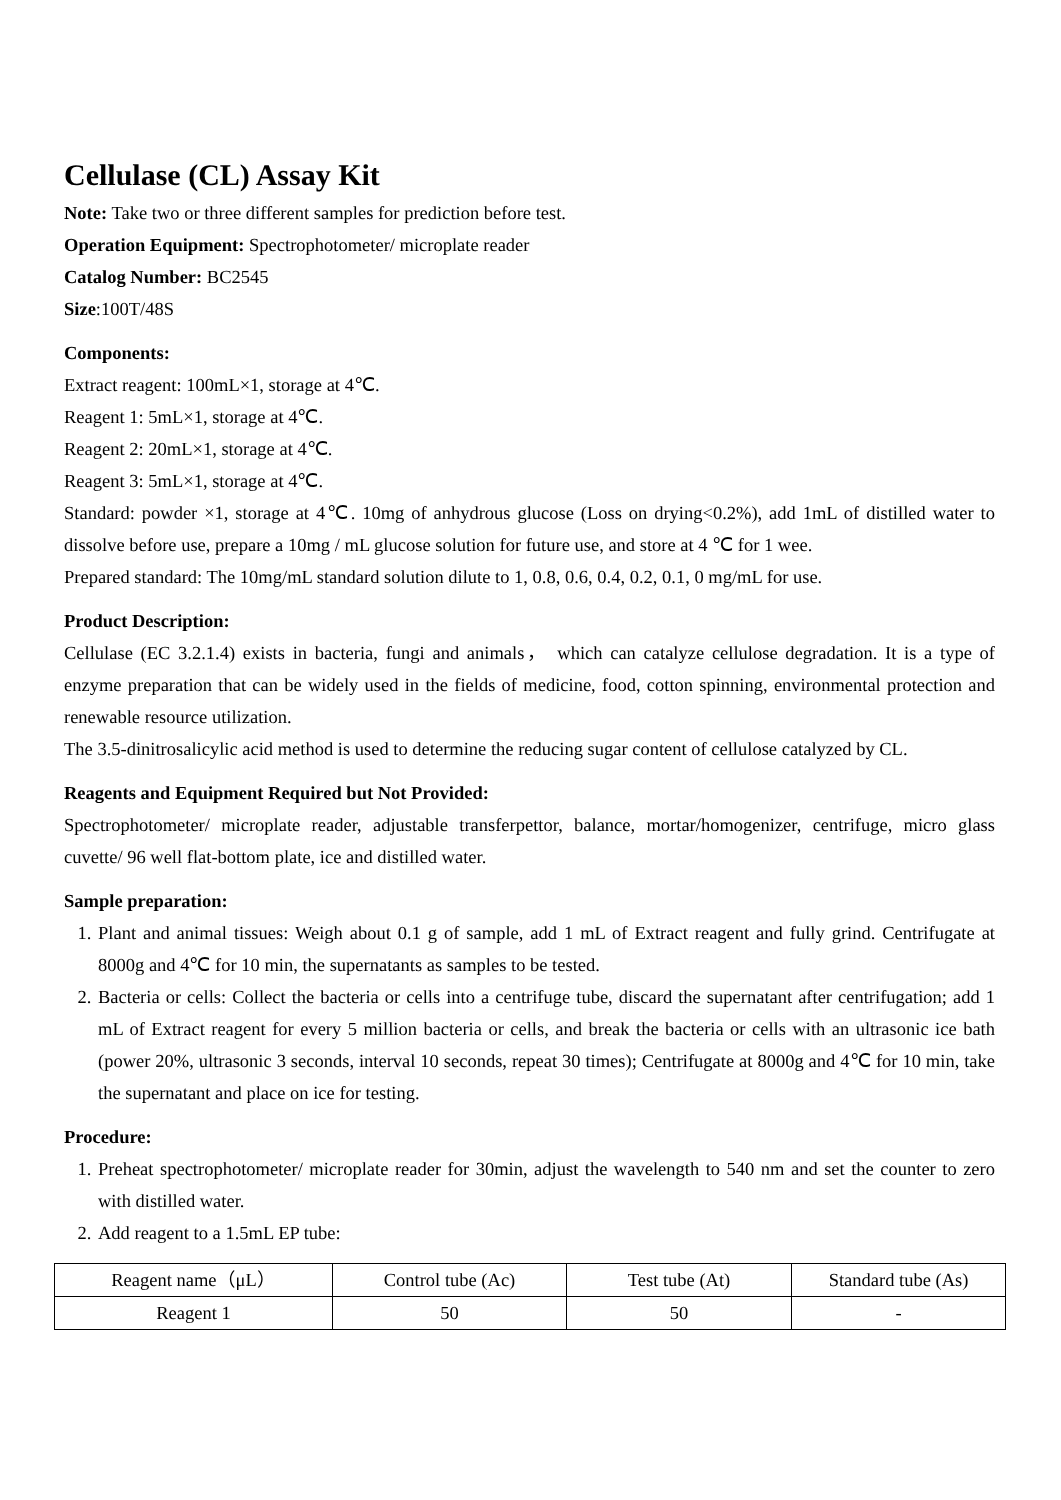Cellulase (CL) Assay Kit
Note: Take two or three different samples for prediction before test.
Operation Equipment: Spectrophotometer/ microplate reader
Catalog Number: BC2545
Size:100T/48S
Components:
Extract reagent: 100mL×1, storage at 4℃.
Reagent 1: 5mL×1, storage at 4℃.
Reagent 2: 20mL×1, storage at 4℃.
Reagent 3: 5mL×1, storage at 4℃.
Standard: powder ×1, storage at 4℃. 10mg of anhydrous glucose (Loss on drying<0.2%), add 1mL of distilled water to dissolve before use, prepare a 10mg / mL glucose solution for future use, and store at 4 ℃ for 1 wee.
Prepared standard: The 10mg/mL standard solution dilute to 1, 0.8, 0.6, 0.4, 0.2, 0.1, 0 mg/mL for use.
Product Description:
Cellulase (EC 3.2.1.4) exists in bacteria, fungi and animals， which can catalyze cellulose degradation. It is a type of enzyme preparation that can be widely used in the fields of medicine, food, cotton spinning, environmental protection and renewable resource utilization.
The 3.5-dinitrosalicylic acid method is used to determine the reducing sugar content of cellulose catalyzed by CL.
Reagents and Equipment Required but Not Provided:
Spectrophotometer/ microplate reader, adjustable transferpettor, balance, mortar/homogenizer, centrifuge, micro glass cuvette/ 96 well flat-bottom plate, ice and distilled water.
Sample preparation:
1. Plant and animal tissues: Weigh about 0.1 g of sample, add 1 mL of Extract reagent and fully grind. Centrifugate at 8000g and 4℃ for 10 min, the supernatants as samples to be tested.
2. Bacteria or cells: Collect the bacteria or cells into a centrifuge tube, discard the supernatant after centrifugation; add 1 mL of Extract reagent for every 5 million bacteria or cells, and break the bacteria or cells with an ultrasonic ice bath (power 20%, ultrasonic 3 seconds, interval 10 seconds, repeat 30 times); Centrifugate at 8000g and 4℃ for 10 min, take the supernatant and place on ice for testing.
Procedure:
1. Preheat spectrophotometer/ microplate reader for 30min, adjust the wavelength to 540 nm and set the counter to zero with distilled water.
2. Add reagent to a 1.5mL EP tube:
| Reagent name（μL） | Control tube (Ac) | Test tube (At) | Standard tube (As) |
| Reagent 1 | 50 | 50 | - |